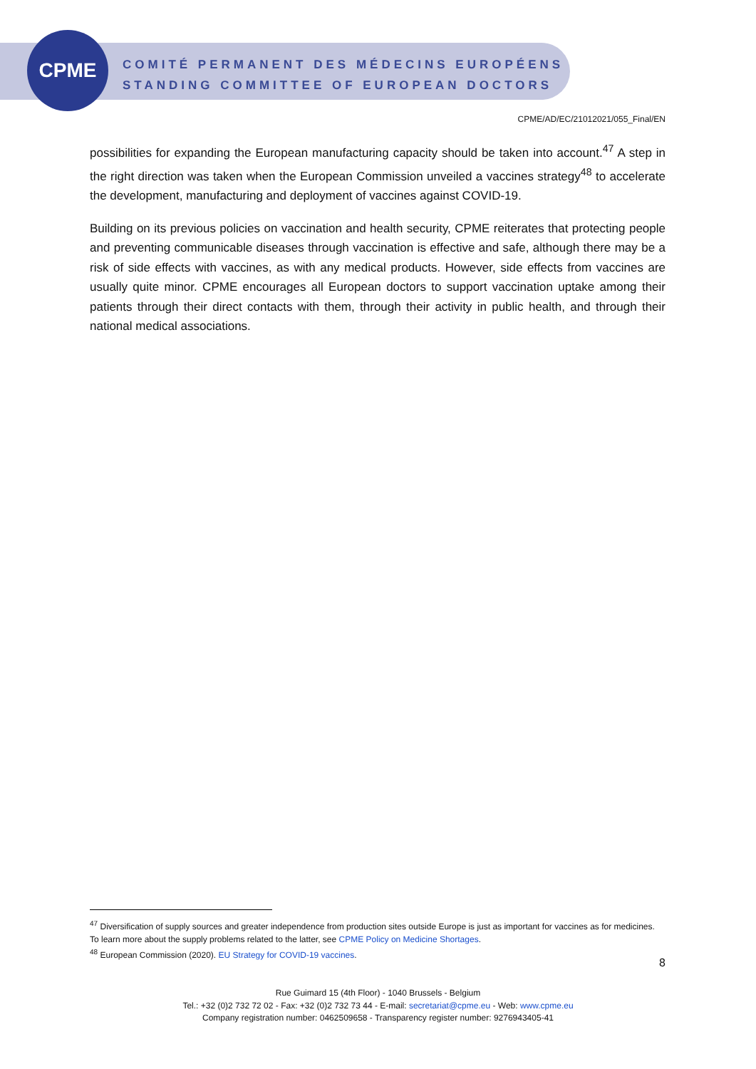CPME
COMITÉ PERMANENT DES MÉDECINS EUROPÉENS
STANDING COMMITTEE OF EUROPEAN DOCTORS
CPME/AD/EC/21012021/055_Final/EN
possibilities for expanding the European manufacturing capacity should be taken into account.<sup>47</sup> A step in the right direction was taken when the European Commission unveiled a vaccines strategy<sup>48</sup> to accelerate the development, manufacturing and deployment of vaccines against COVID-19.
Building on its previous policies on vaccination and health security, CPME reiterates that protecting people and preventing communicable diseases through vaccination is effective and safe, although there may be a risk of side effects with vaccines, as with any medical products. However, side effects from vaccines are usually quite minor. CPME encourages all European doctors to support vaccination uptake among their patients through their direct contacts with them, through their activity in public health, and through their national medical associations.
<sup>47</sup> Diversification of supply sources and greater independence from production sites outside Europe is just as important for vaccines as for medicines. To learn more about the supply problems related to the latter, see CPME Policy on Medicine Shortages.
<sup>48</sup> European Commission (2020). EU Strategy for COVID-19 vaccines.
8
Rue Guimard 15 (4th Floor) - 1040 Brussels - Belgium
Tel.: +32 (0)2 732 72 02 - Fax: +32 (0)2 732 73 44 - E-mail: secretariat@cpme.eu - Web: www.cpme.eu
Company registration number: 0462509658 - Transparency register number: 9276943405-41